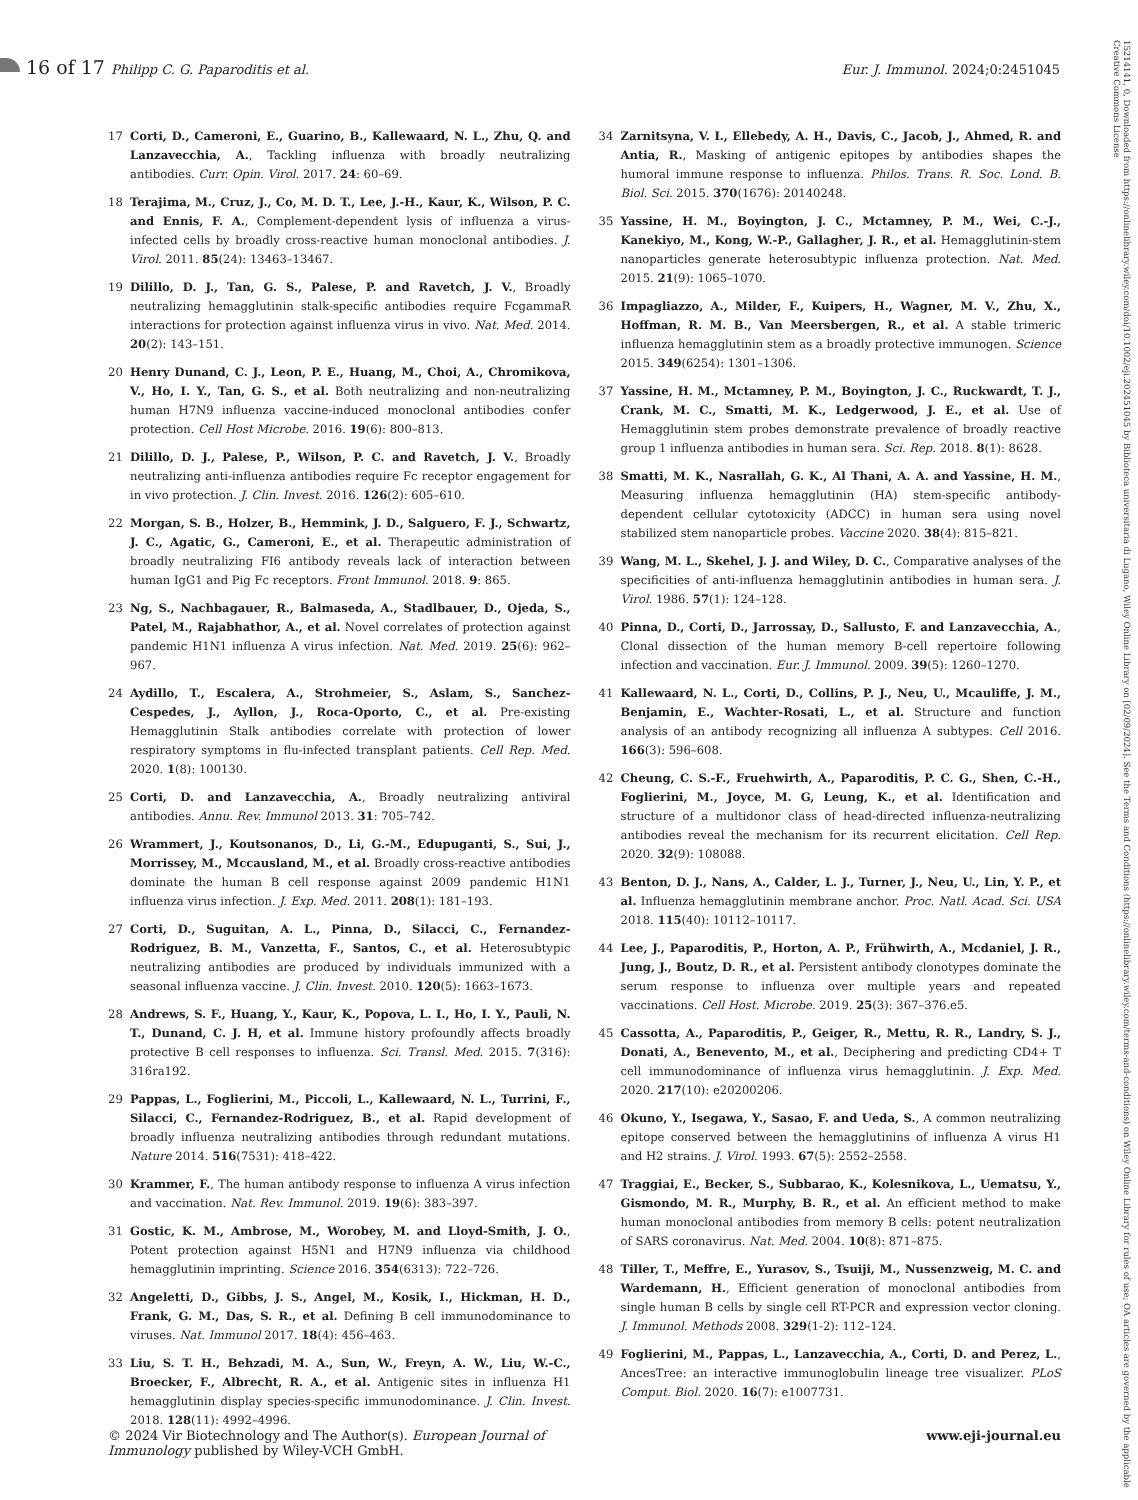16 of 17 Philipp C. G. Paparoditis et al.
Eur. J. Immunol. 2024;0:2451045
15214141, 0, Downloaded from https://onlinelibrary.wiley.com/doi/10.1002/eji.202451045 by Biblioteca universitaria di Lugano, Wiley Online Library on [02/09/2024]. See the Terms and Conditions (https://onlinelibrary.wiley.com/terms-and-conditions) on Wiley Online Library for rules of use; OA articles are governed by the applicable Creative Commons License
17 Corti, D., Cameroni, E., Guarino, B., Kallewaard, N. L., Zhu, Q. and Lanzavecchia, A., Tackling influenza with broadly neutralizing antibodies. Curr. Opin. Virol. 2017. 24: 60–69.
18 Terajima, M., Cruz, J., Co, M. D. T., Lee, J.-H., Kaur, K., Wilson, P. C. and Ennis, F. A., Complement-dependent lysis of influenza a virus-infected cells by broadly cross-reactive human monoclonal antibodies. J. Virol. 2011. 85(24): 13463–13467.
19 Dilillo, D. J., Tan, G. S., Palese, P. and Ravetch, J. V., Broadly neutralizing hemagglutinin stalk-specific antibodies require FcgammaR interactions for protection against influenza virus in vivo. Nat. Med. 2014. 20(2): 143–151.
20 Henry Dunand, C. J., Leon, P. E., Huang, M., Choi, A., Chromikova, V., Ho, I. Y., Tan, G. S., et al. Both neutralizing and non-neutralizing human H7N9 influenza vaccine-induced monoclonal antibodies confer protection. Cell Host Microbe. 2016. 19(6): 800–813.
21 Dilillo, D. J., Palese, P., Wilson, P. C. and Ravetch, J. V., Broadly neutralizing anti-influenza antibodies require Fc receptor engagement for in vivo protection. J. Clin. Invest. 2016. 126(2): 605–610.
22 Morgan, S. B., Holzer, B., Hemmink, J. D., Salguero, F. J., Schwartz, J. C., Agatic, G., Cameroni, E., et al. Therapeutic administration of broadly neutralizing FI6 antibody reveals lack of interaction between human IgG1 and Pig Fc receptors. Front Immunol. 2018. 9: 865.
23 Ng, S., Nachbagauer, R., Balmaseda, A., Stadlbauer, D., Ojeda, S., Patel, M., Rajabhathor, A., et al. Novel correlates of protection against pandemic H1N1 influenza A virus infection. Nat. Med. 2019. 25(6): 962–967.
24 Aydillo, T., Escalera, A., Strohmeier, S., Aslam, S., Sanchez-Cespedes, J., Ayllon, J., Roca-Oporto, C., et al. Pre-existing Hemagglutinin Stalk antibodies correlate with protection of lower respiratory symptoms in flu-infected transplant patients. Cell Rep. Med. 2020. 1(8): 100130.
25 Corti, D. and Lanzavecchia, A., Broadly neutralizing antiviral antibodies. Annu. Rev. Immunol 2013. 31: 705–742.
26 Wrammert, J., Koutsonanos, D., Li, G.-M., Edupuganti, S., Sui, J., Morrissey, M., Mccausland, M., et al. Broadly cross-reactive antibodies dominate the human B cell response against 2009 pandemic H1N1 influenza virus infection. J. Exp. Med. 2011. 208(1): 181–193.
27 Corti, D., Suguitan, A. L., Pinna, D., Silacci, C., Fernandez-Rodriguez, B. M., Vanzetta, F., Santos, C., et al. Heterosubtypic neutralizing antibodies are produced by individuals immunized with a seasonal influenza vaccine. J. Clin. Invest. 2010. 120(5): 1663–1673.
28 Andrews, S. F., Huang, Y., Kaur, K., Popova, L. I., Ho, I. Y., Pauli, N. T., Dunand, C. J. H, et al. Immune history profoundly affects broadly protective B cell responses to influenza. Sci. Transl. Med. 2015. 7(316): 316ra192.
29 Pappas, L., Foglierini, M., Piccoli, L., Kallewaard, N. L., Turrini, F., Silacci, C., Fernandez-Rodriguez, B., et al. Rapid development of broadly influenza neutralizing antibodies through redundant mutations. Nature 2014. 516(7531): 418–422.
30 Krammer, F., The human antibody response to influenza A virus infection and vaccination. Nat. Rev. Immunol. 2019. 19(6): 383–397.
31 Gostic, K. M., Ambrose, M., Worobey, M. and Lloyd-Smith, J. O., Potent protection against H5N1 and H7N9 influenza via childhood hemagglutinin imprinting. Science 2016. 354(6313): 722–726.
32 Angeletti, D., Gibbs, J. S., Angel, M., Kosik, I., Hickman, H. D., Frank, G. M., Das, S. R., et al. Defining B cell immunodominance to viruses. Nat. Immunol 2017. 18(4): 456–463.
33 Liu, S. T. H., Behzadi, M. A., Sun, W., Freyn, A. W., Liu, W.-C., Broecker, F., Albrecht, R. A., et al. Antigenic sites in influenza H1 hemagglutinin display species-specific immunodominance. J. Clin. Invest. 2018. 128(11): 4992–4996.
34 Zarnitsyna, V. I., Ellebedy, A. H., Davis, C., Jacob, J., Ahmed, R. and Antia, R., Masking of antigenic epitopes by antibodies shapes the humoral immune response to influenza. Philos. Trans. R. Soc. Lond. B. Biol. Sci. 2015. 370(1676): 20140248.
35 Yassine, H. M., Boyington, J. C., Mctamney, P. M., Wei, C.-J., Kanekiyo, M., Kong, W.-P., Gallagher, J. R., et al. Hemagglutinin-stem nanoparticles generate heterosubtypic influenza protection. Nat. Med. 2015. 21(9): 1065–1070.
36 Impagliazzo, A., Milder, F., Kuipers, H., Wagner, M. V., Zhu, X., Hoffman, R. M. B., Van Meersbergen, R., et al. A stable trimeric influenza hemagglutinin stem as a broadly protective immunogen. Science 2015. 349(6254): 1301–1306.
37 Yassine, H. M., Mctamney, P. M., Boyington, J. C., Ruckwardt, T. J., Crank, M. C., Smatti, M. K., Ledgerwood, J. E., et al. Use of Hemagglutinin stem probes demonstrate prevalence of broadly reactive group 1 influenza antibodies in human sera. Sci. Rep. 2018. 8(1): 8628.
38 Smatti, M. K., Nasrallah, G. K., Al Thani, A. A. and Yassine, H. M., Measuring influenza hemagglutinin (HA) stem-specific antibody-dependent cellular cytotoxicity (ADCC) in human sera using novel stabilized stem nanoparticle probes. Vaccine 2020. 38(4): 815–821.
39 Wang, M. L., Skehel, J. J. and Wiley, D. C., Comparative analyses of the specificities of anti-influenza hemagglutinin antibodies in human sera. J. Virol. 1986. 57(1): 124–128.
40 Pinna, D., Corti, D., Jarrossay, D., Sallusto, F. and Lanzavecchia, A., Clonal dissection of the human memory B-cell repertoire following infection and vaccination. Eur. J. Immunol. 2009. 39(5): 1260–1270.
41 Kallewaard, N. L., Corti, D., Collins, P. J., Neu, U., Mcauliffe, J. M., Benjamin, E., Wachter-Rosati, L., et al. Structure and function analysis of an antibody recognizing all influenza A subtypes. Cell 2016. 166(3): 596–608.
42 Cheung, C. S.-F., Fruehwirth, A., Paparoditis, P. C. G., Shen, C.-H., Foglierini, M., Joyce, M. G, Leung, K., et al. Identification and structure of a multidonor class of head-directed influenza-neutralizing antibodies reveal the mechanism for its recurrent elicitation. Cell Rep. 2020. 32(9): 108088.
43 Benton, D. J., Nans, A., Calder, L. J., Turner, J., Neu, U., Lin, Y. P., et al. Influenza hemagglutinin membrane anchor. Proc. Natl. Acad. Sci. USA 2018. 115(40): 10112–10117.
44 Lee, J., Paparoditis, P., Horton, A. P., Frühwirth, A., Mcdaniel, J. R., Jung, J., Boutz, D. R., et al. Persistent antibody clonotypes dominate the serum response to influenza over multiple years and repeated vaccinations. Cell Host. Microbe. 2019. 25(3): 367–376.e5.
45 Cassotta, A., Paparoditis, P., Geiger, R., Mettu, R. R., Landry, S. J., Donati, A., Benevento, M., et al., Deciphering and predicting CD4+ T cell immunodominance of influenza virus hemagglutinin. J. Exp. Med. 2020. 217(10): e20200206.
46 Okuno, Y., Isegawa, Y., Sasao, F. and Ueda, S., A common neutralizing epitope conserved between the hemagglutinins of influenza A virus H1 and H2 strains. J. Virol. 1993. 67(5): 2552–2558.
47 Traggiai, E., Becker, S., Subbarao, K., Kolesnikova, L., Uematsu, Y., Gismondo, M. R., Murphy, B. R., et al. An efficient method to make human monoclonal antibodies from memory B cells: potent neutralization of SARS coronavirus. Nat. Med. 2004. 10(8): 871–875.
48 Tiller, T., Meffre, E., Yurasov, S., Tsuiji, M., Nussenzweig, M. C. and Wardemann, H., Efficient generation of monoclonal antibodies from single human B cells by single cell RT-PCR and expression vector cloning. J. Immunol. Methods 2008. 329(1-2): 112–124.
49 Foglierini, M., Pappas, L., Lanzavecchia, A., Corti, D. and Perez, L., AncesTree: an interactive immunoglobulin lineage tree visualizer. PLoS Comput. Biol. 2020. 16(7): e1007731.
© 2024 Vir Biotechnology and The Author(s). European Journal of Immunology published by Wiley-VCH GmbH.
www.eji-journal.eu